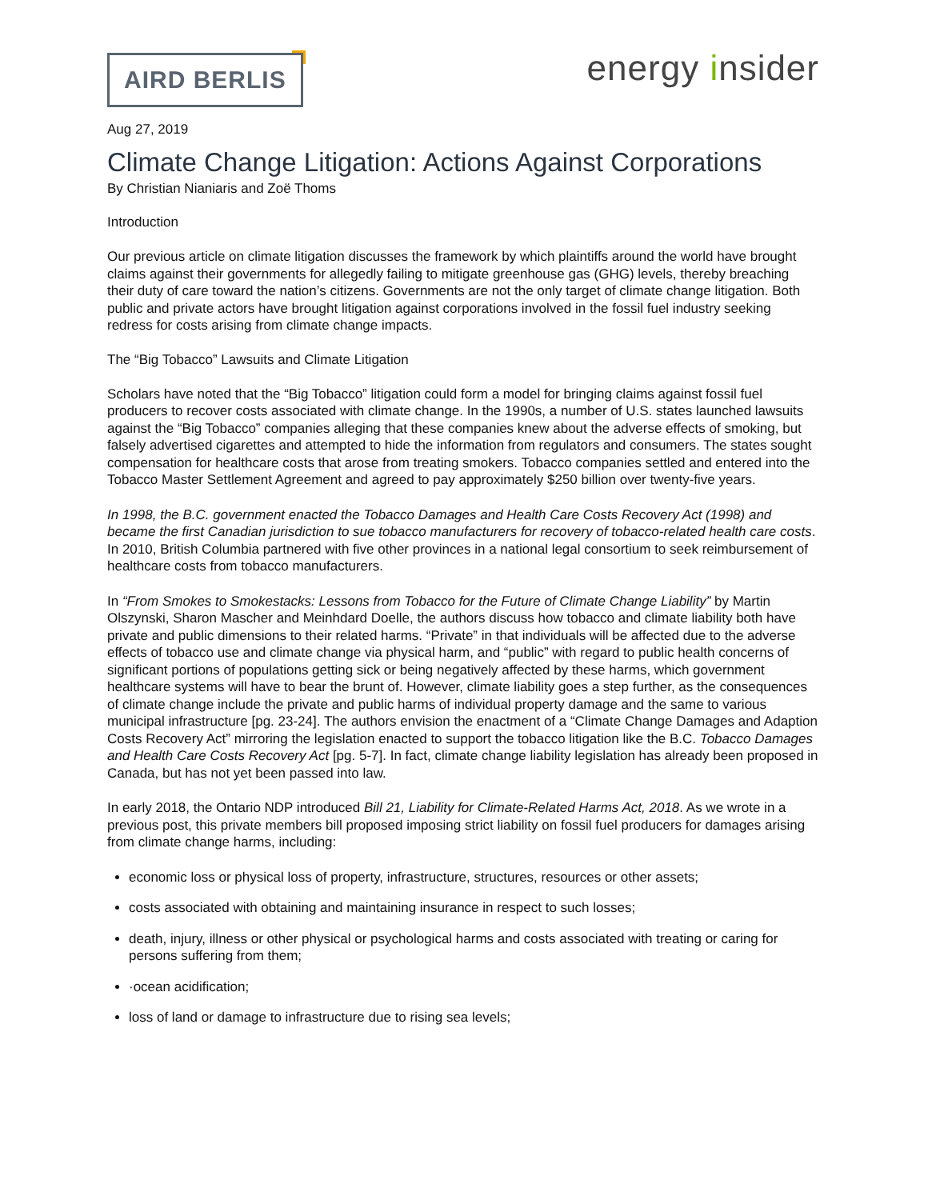AIRD BERLIS
energy insider
Aug 27, 2019
Climate Change Litigation: Actions Against Corporations
By Christian Nianiaris and Zoë Thoms
Introduction
Our previous article on climate litigation discusses the framework by which plaintiffs around the world have brought claims against their governments for allegedly failing to mitigate greenhouse gas (GHG) levels, thereby breaching their duty of care toward the nation’s citizens. Governments are not the only target of climate change litigation. Both public and private actors have brought litigation against corporations involved in the fossil fuel industry seeking redress for costs arising from climate change impacts.
The “Big Tobacco” Lawsuits and Climate Litigation
Scholars have noted that the “Big Tobacco” litigation could form a model for bringing claims against fossil fuel producers to recover costs associated with climate change. In the 1990s, a number of U.S. states launched lawsuits against the “Big Tobacco” companies alleging that these companies knew about the adverse effects of smoking, but falsely advertised cigarettes and attempted to hide the information from regulators and consumers. The states sought compensation for healthcare costs that arose from treating smokers. Tobacco companies settled and entered into the Tobacco Master Settlement Agreement and agreed to pay approximately $250 billion over twenty-five years.
In 1998, the B.C. government enacted the Tobacco Damages and Health Care Costs Recovery Act (1998) and became the first Canadian jurisdiction to sue tobacco manufacturers for recovery of tobacco-related health care costs. In 2010, British Columbia partnered with five other provinces in a national legal consortium to seek reimbursement of healthcare costs from tobacco manufacturers.
In “From Smokes to Smokestacks: Lessons from Tobacco for the Future of Climate Change Liability” by Martin Olszynski, Sharon Mascher and Meinhdard Doelle, the authors discuss how tobacco and climate liability both have private and public dimensions to their related harms. “Private” in that individuals will be affected due to the adverse effects of tobacco use and climate change via physical harm, and “public” with regard to public health concerns of significant portions of populations getting sick or being negatively affected by these harms, which government healthcare systems will have to bear the brunt of. However, climate liability goes a step further, as the consequences of climate change include the private and public harms of individual property damage and the same to various municipal infrastructure [pg. 23-24]. The authors envision the enactment of a “Climate Change Damages and Adaption Costs Recovery Act” mirroring the legislation enacted to support the tobacco litigation like the B.C. Tobacco Damages and Health Care Costs Recovery Act [pg. 5-7]. In fact, climate change liability legislation has already been proposed in Canada, but has not yet been passed into law.
In early 2018, the Ontario NDP introduced Bill 21, Liability for Climate-Related Harms Act, 2018. As we wrote in a previous post, this private members bill proposed imposing strict liability on fossil fuel producers for damages arising from climate change harms, including:
economic loss or physical loss of property, infrastructure, structures, resources or other assets;
costs associated with obtaining and maintaining insurance in respect to such losses;
death, injury, illness or other physical or psychological harms and costs associated with treating or caring for persons suffering from them;
·ocean acidification;
loss of land or damage to infrastructure due to rising sea levels;